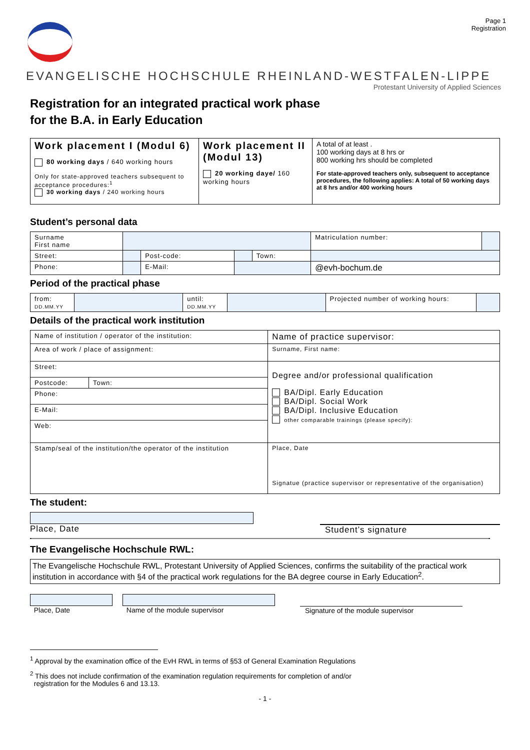Page 1
Registration
EVANGELISCHE HOCHSCHULE RHEINLAND-WESTFALEN-LIPPE
Protestant University of Applied Sciences
Registration for an integrated practical work phase
for the B.A. in Early Education
| Work placement I (Modul 6) 80 working days / 640 working hours Only for state-approved teachers subsequent to acceptance procedures:<sup>1</sup> 30 working days / 240 working hours | Work placement II (Modul 13) 20 working daye/ 160 working hours | A total of at least . 100 working days at 8 hrs or 800 working hrs should be completed For state-approved teachers only, subsequent to acceptance procedures, the following applies: A total of 50 working days at 8 hrs and/or 400 working hours |
Student’s personal data
| Surname First name | | | | | Matriculation number: | |
| Street: | | Post-code: | | Town: | | |
| Phone: | | E-Mail: | | | @evh-bochum.de | |
Period of the practical phase
| from: DD.MM.YY | | until: DD.MM.YY | | Projected number of working hours: | |
Details of the practical work institution
| Name of institution / operator of the institution: | | Name of practice supervisor: |
| Area of work / place of assignment: | | Surname, First name: |
| Street: | | Degree and/or professional qualification BA/Dipl. Early Education BA/Dipl. Social Work BA/Dipl. Inclusive Education other comparable trainings (please specify): |
| Postcode: | Town: | |
| Phone: | | |
| E-Mail: | | |
| Web: | | |
| Stamp/seal of the institution/the operator of the institution | | Place, Date Signatue (practice supervisor or representative of the organisation) |
The student:
Place, Date
Student’s signature
The Evangelische Hochschule RWL:
The Evangelische Hochschule RWL, Protestant University of Applied Sciences, confirms the suitability of the practical work institution in accordance with §4 of the practical work regulations for the BA degree course in Early Education<sup>2</sup>.
Place, Date Name of the module supervisor
Signature of the module supervisor
<sup>1</sup> Approval by the examination office of the EvH RWL in terms of §53 of General Examination Regulations
<sup>2</sup> This does not include confirmation of the examination regulation requirements for completion of and/or
registration for the Modules 6 and 13.13.
- 1 -